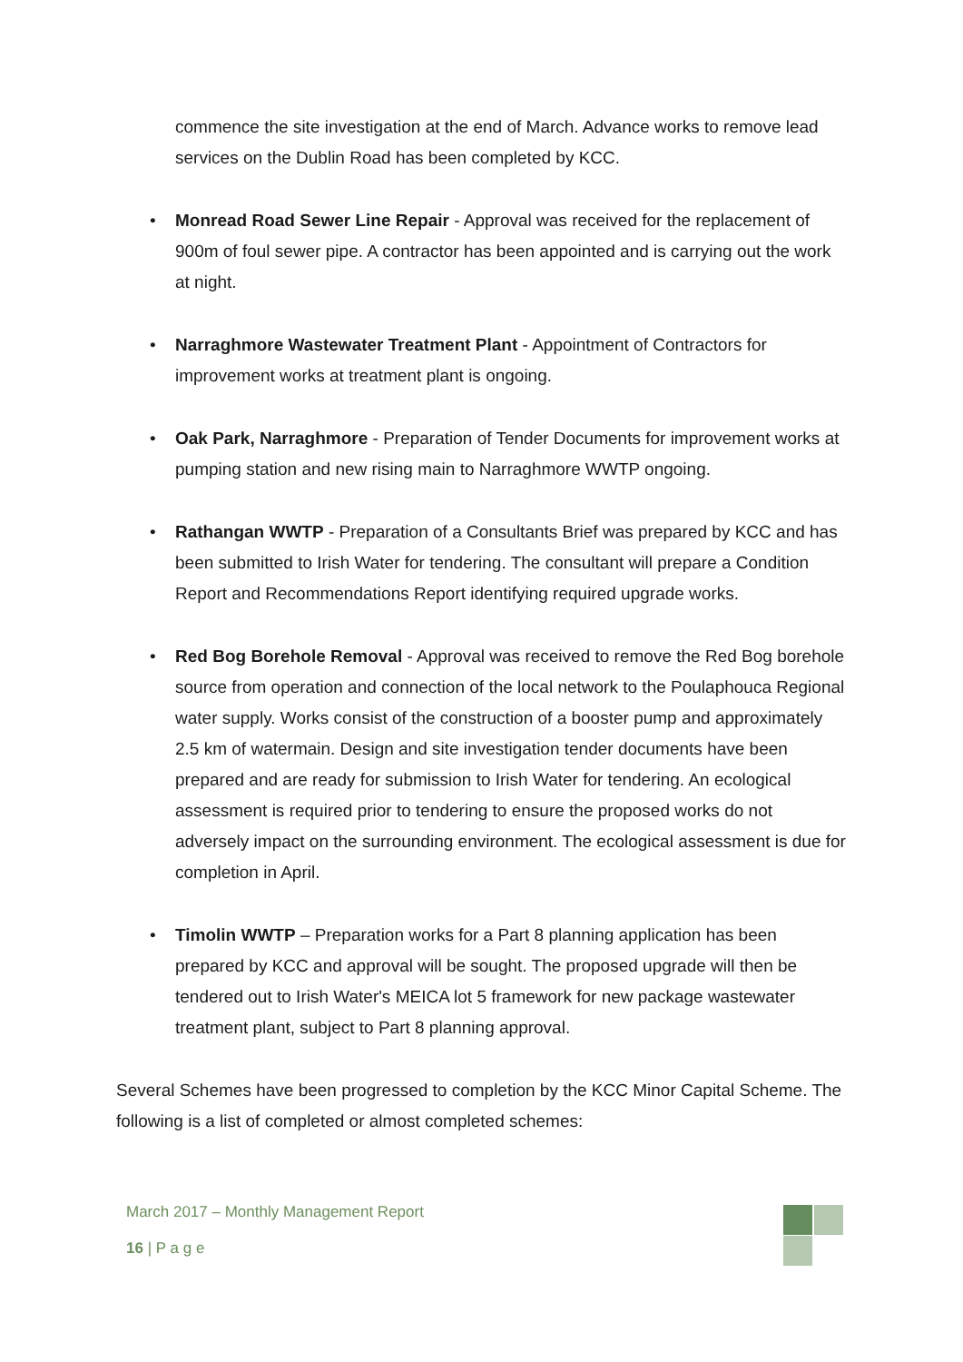commence the site investigation at the end of March. Advance works to remove lead services on the Dublin Road has been completed by KCC.
• Monread Road Sewer Line Repair - Approval was received for the replacement of 900m of foul sewer pipe. A contractor has been appointed and is carrying out the work at night.
• Narraghmore Wastewater Treatment Plant - Appointment of Contractors for improvement works at treatment plant is ongoing.
• Oak Park, Narraghmore - Preparation of Tender Documents for improvement works at pumping station and new rising main to Narraghmore WWTP ongoing.
• Rathangan WWTP - Preparation of a Consultants Brief was prepared by KCC and has been submitted to Irish Water for tendering. The consultant will prepare a Condition Report and Recommendations Report identifying required upgrade works.
• Red Bog Borehole Removal - Approval was received to remove the Red Bog borehole source from operation and connection of the local network to the Poulaphouca Regional water supply. Works consist of the construction of a booster pump and approximately 2.5 km of watermain. Design and site investigation tender documents have been prepared and are ready for submission to Irish Water for tendering. An ecological assessment is required prior to tendering to ensure the proposed works do not adversely impact on the surrounding environment. The ecological assessment is due for completion in April.
• Timolin WWTP – Preparation works for a Part 8 planning application has been prepared by KCC and approval will be sought. The proposed upgrade will then be tendered out to Irish Water's MEICA lot 5 framework for new package wastewater treatment plant, subject to Part 8 planning approval.
Several Schemes have been progressed to completion by the KCC Minor Capital Scheme. The following is a list of completed or almost completed schemes:
March 2017 – Monthly Management Report
16 | P a g e